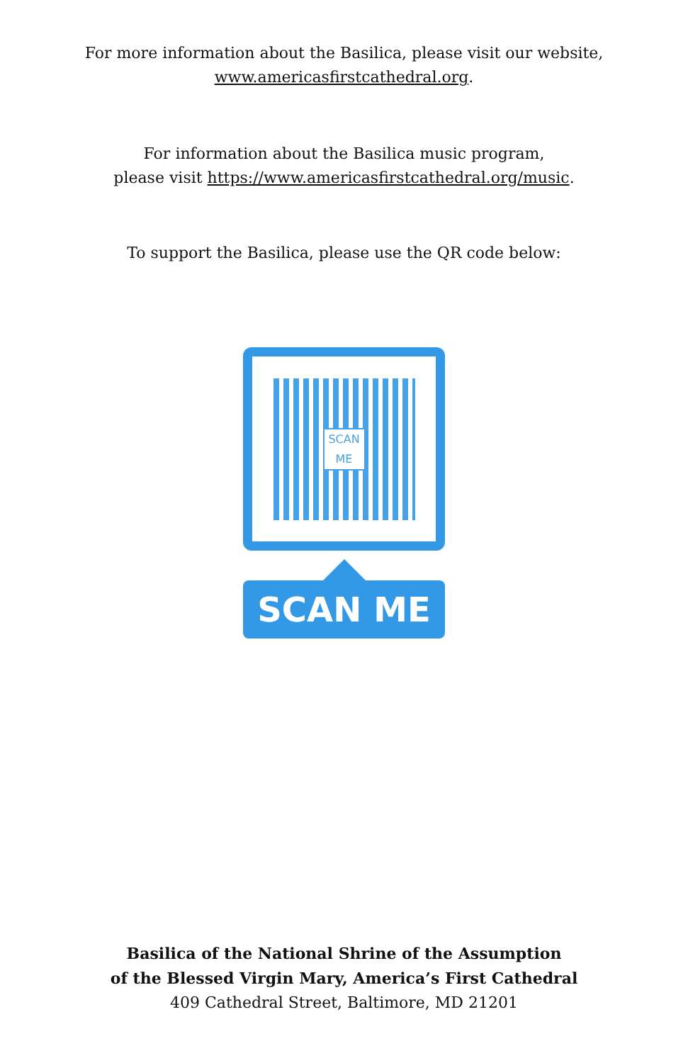For more information about the Basilica, please visit our website,
www.americasfirstcathedral.org.
For information about the Basilica music program,
please visit https://www.americasfirstcathedral.org/music.
To support the Basilica, please use the QR code below:
SCAN ME
SCAN ME
Basilica of the National Shrine of the Assumption
of the Blessed Virgin Mary, America’s First Cathedral
409 Cathedral Street, Baltimore, MD 21201